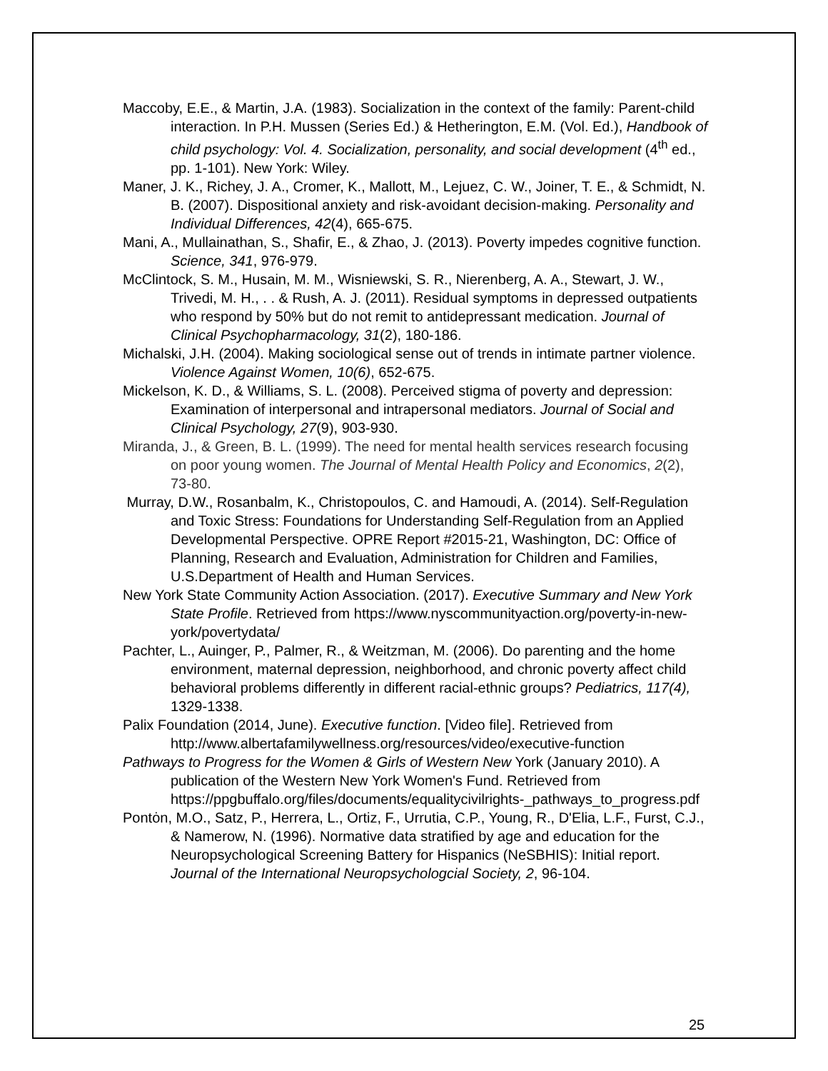Maccoby, E.E., & Martin, J.A. (1983). Socialization in the context of the family: Parent-child interaction. In P.H. Mussen (Series Ed.) & Hetherington, E.M. (Vol. Ed.), Handbook of child psychology: Vol. 4. Socialization, personality, and social development (4<sup>th</sup> ed., pp. 1-101). New York: Wiley.
Maner, J. K., Richey, J. A., Cromer, K., Mallott, M., Lejuez, C. W., Joiner, T. E., & Schmidt, N. B. (2007). Dispositional anxiety and risk-avoidant decision-making. Personality and Individual Differences, 42(4), 665-675.
Mani, A., Mullainathan, S., Shafir, E., & Zhao, J. (2013). Poverty impedes cognitive function. Science, 341, 976-979.
McClintock, S. M., Husain, M. M., Wisniewski, S. R., Nierenberg, A. A., Stewart, J. W., Trivedi, M. H., . . & Rush, A. J. (2011). Residual symptoms in depressed outpatients who respond by 50% but do not remit to antidepressant medication. Journal of Clinical Psychopharmacology, 31(2), 180-186.
Michalski, J.H. (2004). Making sociological sense out of trends in intimate partner violence. Violence Against Women, 10(6), 652-675.
Mickelson, K. D., & Williams, S. L. (2008). Perceived stigma of poverty and depression: Examination of interpersonal and intrapersonal mediators. Journal of Social and Clinical Psychology, 27(9), 903-930.
Miranda, J., & Green, B. L. (1999). The need for mental health services research focusing on poor young women. The Journal of Mental Health Policy and Economics, 2(2), 73-80.
Murray, D.W., Rosanbalm, K., Christopoulos, C. and Hamoudi, A. (2014). Self-Regulation and Toxic Stress: Foundations for Understanding Self-Regulation from an Applied Developmental Perspective. OPRE Report #2015-21, Washington, DC: Office of Planning, Research and Evaluation, Administration for Children and Families, U.S.Department of Health and Human Services.
New York State Community Action Association. (2017). Executive Summary and New York State Profile. Retrieved from https://www.nyscommunityaction.org/poverty-in-new-york/povertydata/
Pachter, L., Auinger, P., Palmer, R., & Weitzman, M. (2006). Do parenting and the home environment, maternal depression, neighborhood, and chronic poverty affect child behavioral problems differently in different racial-ethnic groups? Pediatrics, 117(4), 1329-1338.
Palix Foundation (2014, June). Executive function. [Video file]. Retrieved from http://www.albertafamilywellness.org/resources/video/executive-function
Pathways to Progress for the Women & Girls of Western New York (January 2010). A publication of the Western New York Women's Fund. Retrieved from https://ppgbuffalo.org/files/documents/equalitycivilrights-_pathways_to_progress.pdf
Pontȯn, M.O., Satz, P., Herrera, L., Ortiz, F., Urrutia, C.P., Young, R., D'Elia, L.F., Furst, C.J., & Namerow, N. (1996). Normative data stratified by age and education for the Neuropsychological Screening Battery for Hispanics (NeSBHIS): Initial report. Journal of the International Neuropsychologcial Society, 2, 96-104.
25